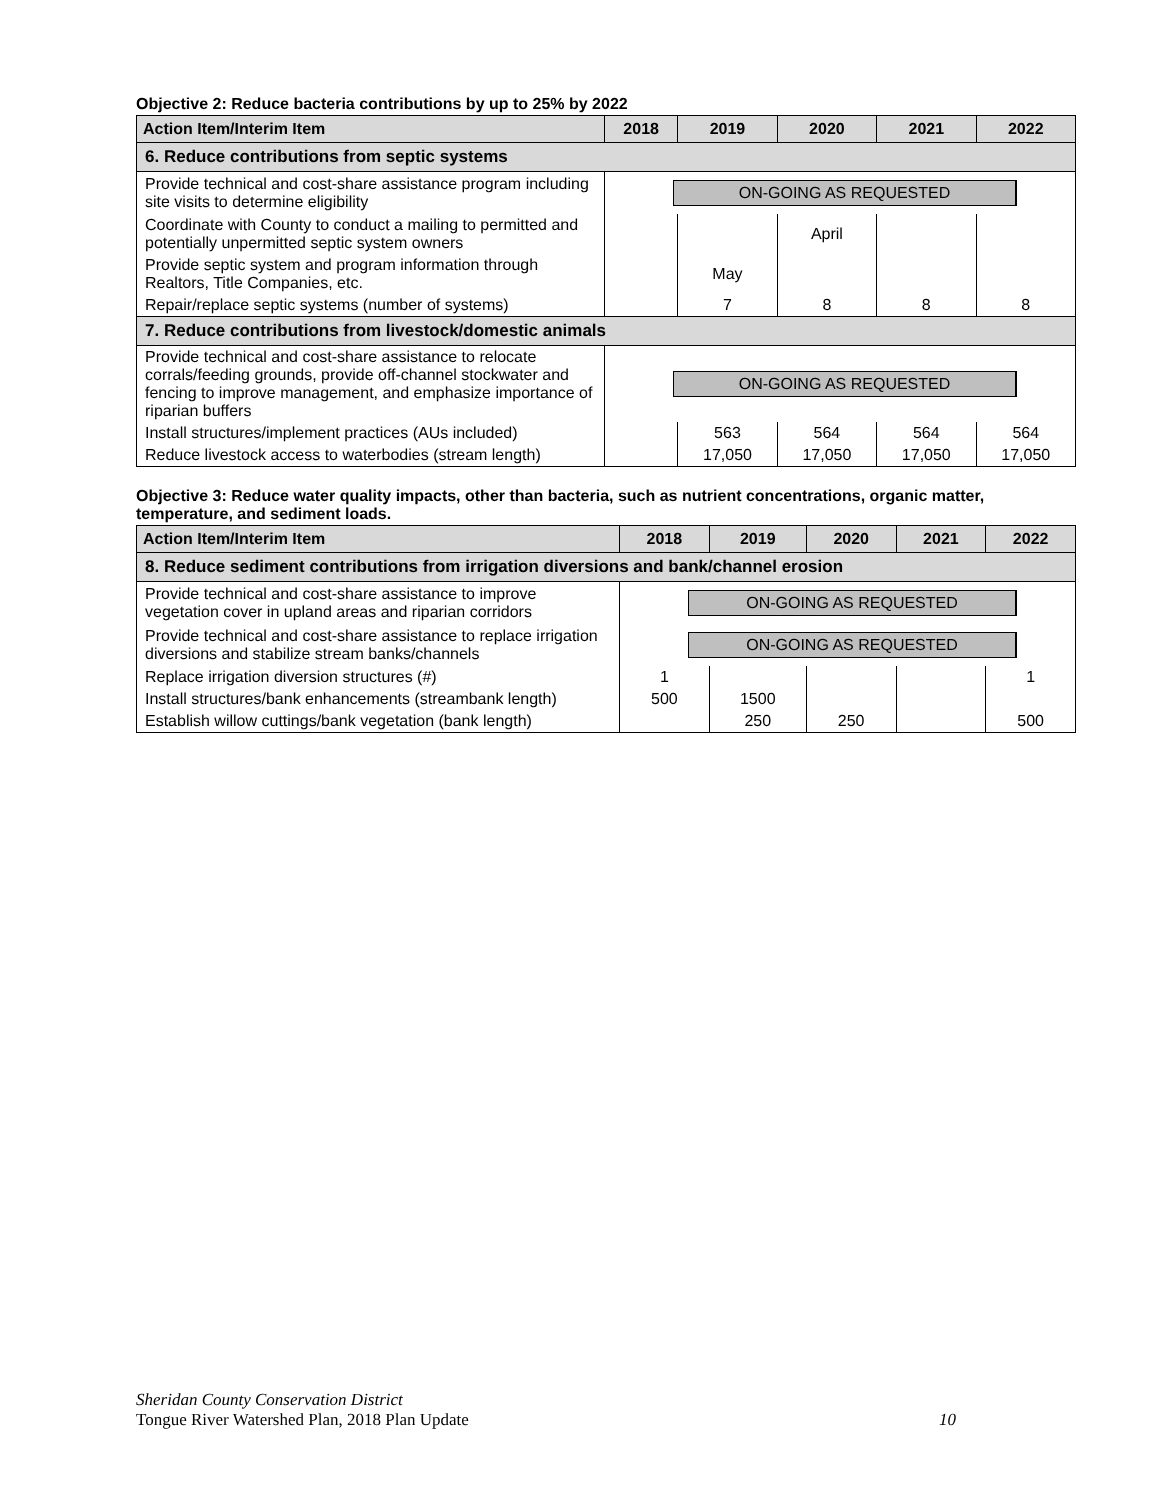Objective 2: Reduce bacteria contributions by up to 25% by 2022
| Action Item/Interim Item | 2018 | 2019 | 2020 | 2021 | 2022 |
| --- | --- | --- | --- | --- | --- |
| 6. Reduce contributions from septic systems | | | | | |
| Provide technical and cost-share assistance program including site visits to determine eligibility | ON-GOING AS REQUESTED | | | | |
| Coordinate with County to conduct a mailing to permitted and potentially unpermitted septic system owners | | | April | | |
| Provide septic system and program information through Realtors, Title Companies, etc. | | May | | | |
| Repair/replace septic systems (number of systems) | | 7 | 8 | 8 | 8 |
| 7. Reduce contributions from livestock/domestic animals | | | | | |
| Provide technical and cost-share assistance to relocate corrals/feeding grounds, provide off-channel stockwater and fencing to improve management, and emphasize importance of riparian buffers | ON-GOING AS REQUESTED | | | | |
| Install structures/implement practices (AUs included) | | 563 | 564 | 564 | 564 |
| Reduce livestock access to waterbodies (stream length) | | 17,050 | 17,050 | 17,050 | 17,050 |
Objective 3: Reduce water quality impacts, other than bacteria, such as nutrient concentrations, organic matter, temperature, and sediment loads.
| Action Item/Interim Item | 2018 | 2019 | 2020 | 2021 | 2022 |
| --- | --- | --- | --- | --- | --- |
| 8. Reduce sediment contributions from irrigation diversions and bank/channel erosion | | | | | |
| Provide technical and cost-share assistance to improve vegetation cover in upland areas and riparian corridors | ON-GOING AS REQUESTED | | | | |
| Provide technical and cost-share assistance to replace irrigation diversions and stabilize stream banks/channels | ON-GOING AS REQUESTED | | | | |
| Replace irrigation diversion structures (#) | 1 | | | | 1 |
| Install structures/bank enhancements (streambank length) | 500 | 1500 | | | |
| Establish willow cuttings/bank vegetation (bank length) | | 250 | 250 | | 500 |
Sheridan County Conservation District
Tongue River Watershed Plan, 2018 Plan Update 10